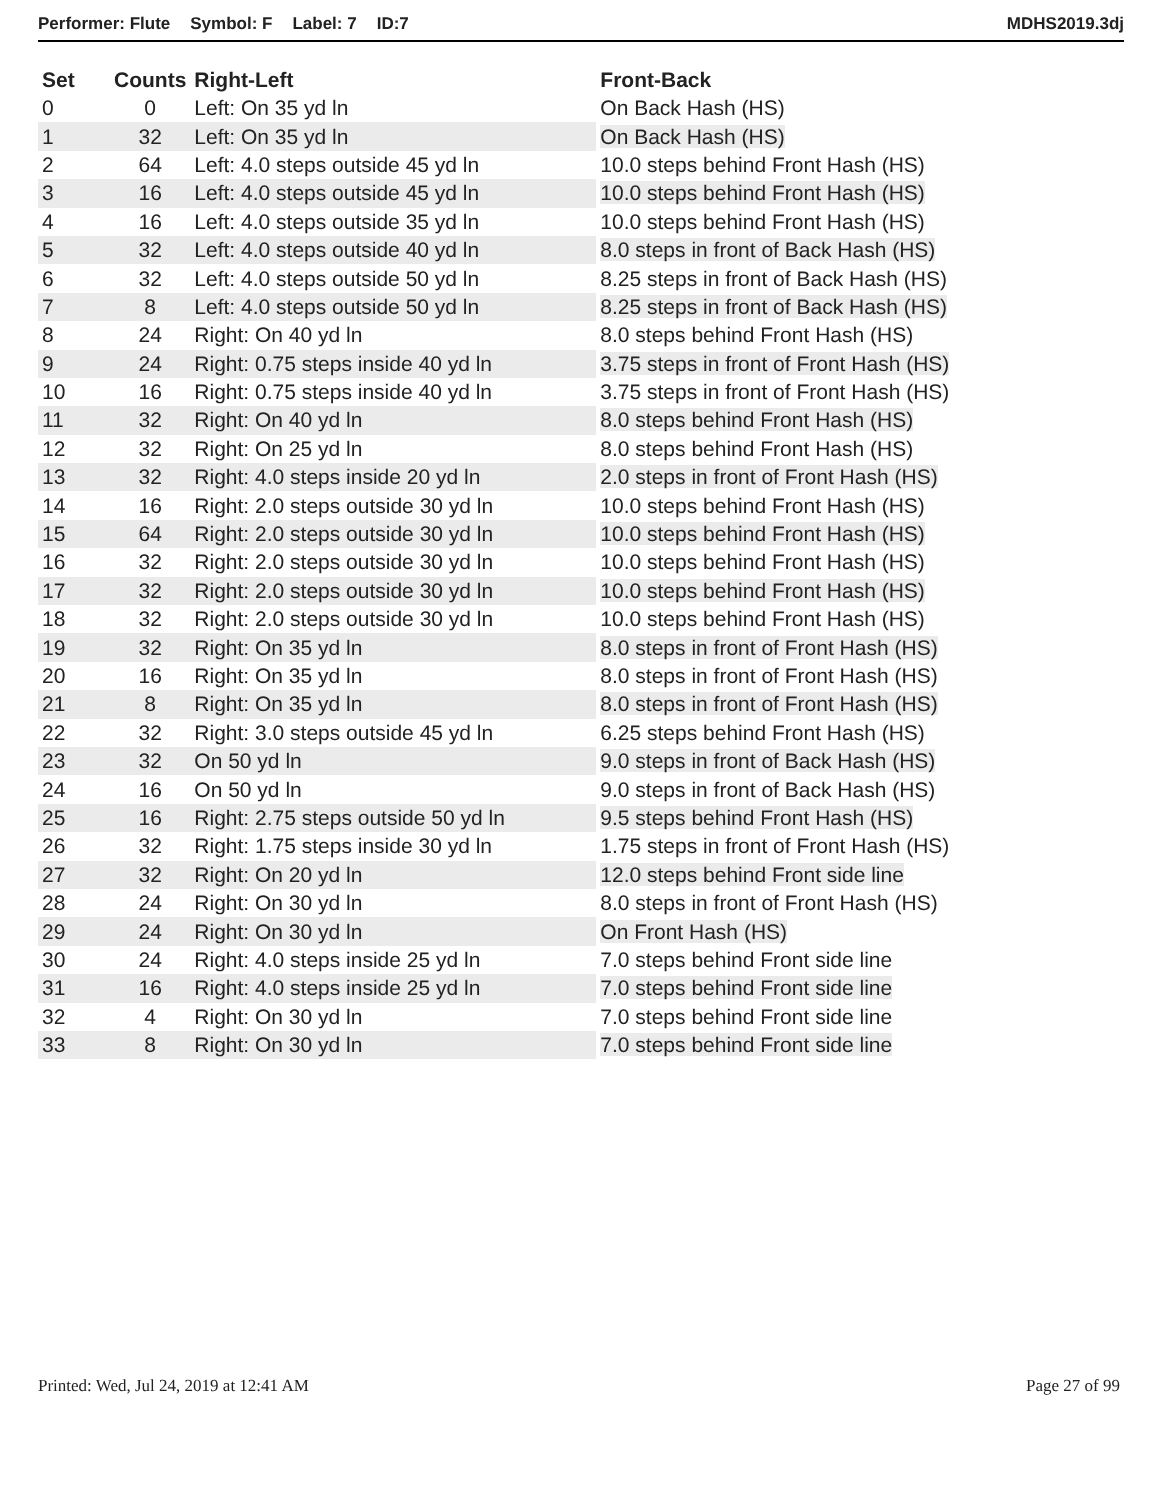Performer: Flute Symbol: F Label: 7 ID:7
MDHS2019.3dj
| Set | Counts | Right-Left | Front-Back |
| --- | --- | --- | --- |
| 0 | 0 | Left: On 35 yd ln | On Back Hash (HS) |
| 1 | 32 | Left: On 35 yd ln | On Back Hash (HS) |
| 2 | 64 | Left: 4.0 steps outside 45 yd ln | 10.0 steps behind Front Hash (HS) |
| 3 | 16 | Left: 4.0 steps outside 45 yd ln | 10.0 steps behind Front Hash (HS) |
| 4 | 16 | Left: 4.0 steps outside 35 yd ln | 10.0 steps behind Front Hash (HS) |
| 5 | 32 | Left: 4.0 steps outside 40 yd ln | 8.0 steps in front of Back Hash (HS) |
| 6 | 32 | Left: 4.0 steps outside 50 yd ln | 8.25 steps in front of Back Hash (HS) |
| 7 | 8 | Left: 4.0 steps outside 50 yd ln | 8.25 steps in front of Back Hash (HS) |
| 8 | 24 | Right: On 40 yd ln | 8.0 steps behind Front Hash (HS) |
| 9 | 24 | Right: 0.75 steps inside 40 yd ln | 3.75 steps in front of Front Hash (HS) |
| 10 | 16 | Right: 0.75 steps inside 40 yd ln | 3.75 steps in front of Front Hash (HS) |
| 11 | 32 | Right: On 40 yd ln | 8.0 steps behind Front Hash (HS) |
| 12 | 32 | Right: On 25 yd ln | 8.0 steps behind Front Hash (HS) |
| 13 | 32 | Right: 4.0 steps inside 20 yd ln | 2.0 steps in front of Front Hash (HS) |
| 14 | 16 | Right: 2.0 steps outside 30 yd ln | 10.0 steps behind Front Hash (HS) |
| 15 | 64 | Right: 2.0 steps outside 30 yd ln | 10.0 steps behind Front Hash (HS) |
| 16 | 32 | Right: 2.0 steps outside 30 yd ln | 10.0 steps behind Front Hash (HS) |
| 17 | 32 | Right: 2.0 steps outside 30 yd ln | 10.0 steps behind Front Hash (HS) |
| 18 | 32 | Right: 2.0 steps outside 30 yd ln | 10.0 steps behind Front Hash (HS) |
| 19 | 32 | Right: On 35 yd ln | 8.0 steps in front of Front Hash (HS) |
| 20 | 16 | Right: On 35 yd ln | 8.0 steps in front of Front Hash (HS) |
| 21 | 8 | Right: On 35 yd ln | 8.0 steps in front of Front Hash (HS) |
| 22 | 32 | Right: 3.0 steps outside 45 yd ln | 6.25 steps behind Front Hash (HS) |
| 23 | 32 | On 50 yd ln | 9.0 steps in front of Back Hash (HS) |
| 24 | 16 | On 50 yd ln | 9.0 steps in front of Back Hash (HS) |
| 25 | 16 | Right: 2.75 steps outside 50 yd ln | 9.5 steps behind Front Hash (HS) |
| 26 | 32 | Right: 1.75 steps inside 30 yd ln | 1.75 steps in front of Front Hash (HS) |
| 27 | 32 | Right: On 20 yd ln | 12.0 steps behind Front side line |
| 28 | 24 | Right: On 30 yd ln | 8.0 steps in front of Front Hash (HS) |
| 29 | 24 | Right: On 30 yd ln | On Front Hash (HS) |
| 30 | 24 | Right: 4.0 steps inside 25 yd ln | 7.0 steps behind Front side line |
| 31 | 16 | Right: 4.0 steps inside 25 yd ln | 7.0 steps behind Front side line |
| 32 | 4 | Right: On 30 yd ln | 7.0 steps behind Front side line |
| 33 | 8 | Right: On 30 yd ln | 7.0 steps behind Front side line |
Printed: Wed, Jul 24, 2019 at 12:41 AM
Page 27 of 99